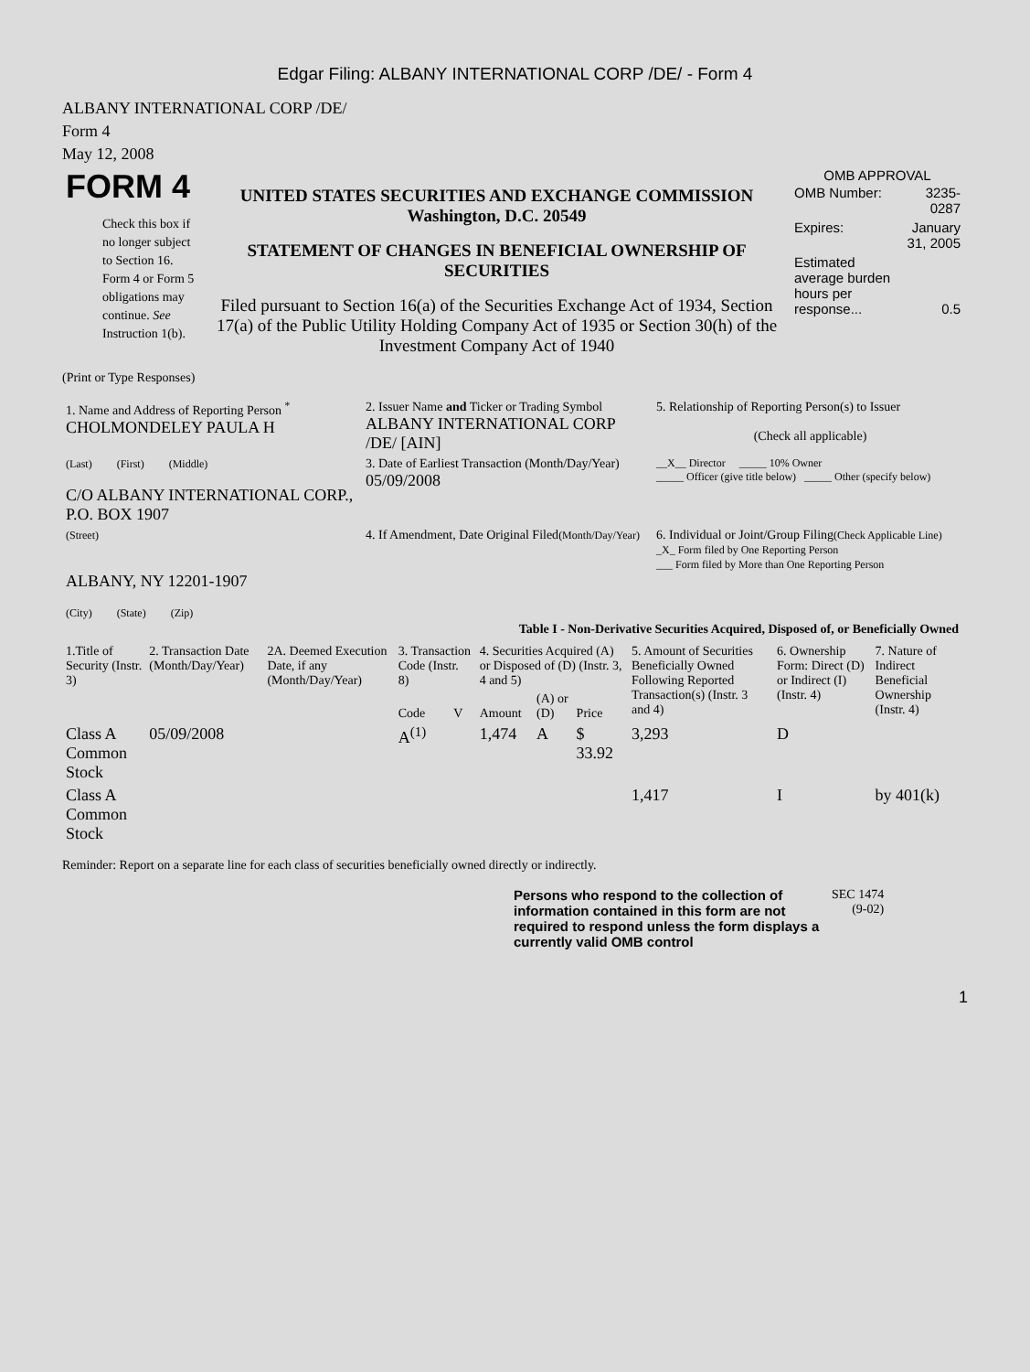Edgar Filing: ALBANY INTERNATIONAL CORP /DE/ - Form 4
ALBANY INTERNATIONAL CORP /DE/
Form 4
May 12, 2008
| FORM 4 Check this box if no longer subject to Section 16. Form 4 or Form 5 obligations may continue. See Instruction 1(b). | UNITED STATES SECURITIES AND EXCHANGE COMMISSION Washington, D.C. 20549 STATEMENT OF CHANGES IN BENEFICIAL OWNERSHIP OF SECURITIES Filed pursuant to Section 16(a) of the Securities Exchange Act of 1934, Section 17(a) of the Public Utility Holding Company Act of 1935 or Section 30(h) of the Investment Company Act of 1940 | OMB APPROVAL / OMB Number: / 3235-0287 / / Expires: / January 31, 2005 / / Estimated average burden hours per response... / 0.5 / |
(Print or Type Responses)
| 1. Name and Address of Reporting Person <sup>*</sup> CHOLMONDELEY PAULA H | 2. Issuer Name and Ticker or Trading Symbol ALBANY INTERNATIONAL CORP /DE/ [AIN] | 5. Relationship of Reporting Person(s) to Issuer (Check all applicable) |
| (Last) (First) (Middle) C/O ALBANY INTERNATIONAL CORP., P.O. BOX 1907 | 3. Date of Earliest Transaction (Month/Day/Year) 05/09/2008 | __X__ Director _____ 10% Owner _____ Officer (give title below) _____ Other (specify below) |
| (Street) ALBANY, NY 12201-1907 (City) (State) (Zip) | 4. If Amendment, Date Original Filed (Month/Day/Year) | 6. Individual or Joint/Group Filing (Check Applicable Line) _X_ Form filed by One Reporting Person ___ Form filed by More than One Reporting Person |
Table I - Non-Derivative Securities Acquired, Disposed of, or Beneficially Owned
| 1.Title of Security (Instr. 3) | 2. Transaction Date (Month/Day/Year) | 2A. Deemed Execution Date, if any (Month/Day/Year) | 3. Transaction Code (Instr. 8) | | 4. Securities Acquired (A) or Disposed of (D) (Instr. 3, 4 and 5) | | | 5. Amount of Securities Beneficially Owned Following Reported Transaction(s) (Instr. 3 and 4) | 6. Ownership Form: Direct (D) or Indirect (I) (Instr. 4) | 7. Nature of Indirect Beneficial Ownership (Instr. 4) |
| --- | --- | --- | --- | --- | --- | --- | --- | --- | --- | --- |
| | | | Code | V | Amount | (A) or (D) | Price | | | |
| Class A Common Stock | 05/09/2008 | | A<sup>(1)</sup> | | 1,474 | A | $ 33.92 | 3,293 | D | |
| Class A Common Stock | | | | | | | | 1,417 | I | by 401(k) |
Reminder: Report on a separate line for each class of securities beneficially owned directly or indirectly.
| Persons who respond to the collection of information contained in this form are not required to respond unless the form displays a currently valid OMB control | SEC 1474 (9-02) |
1